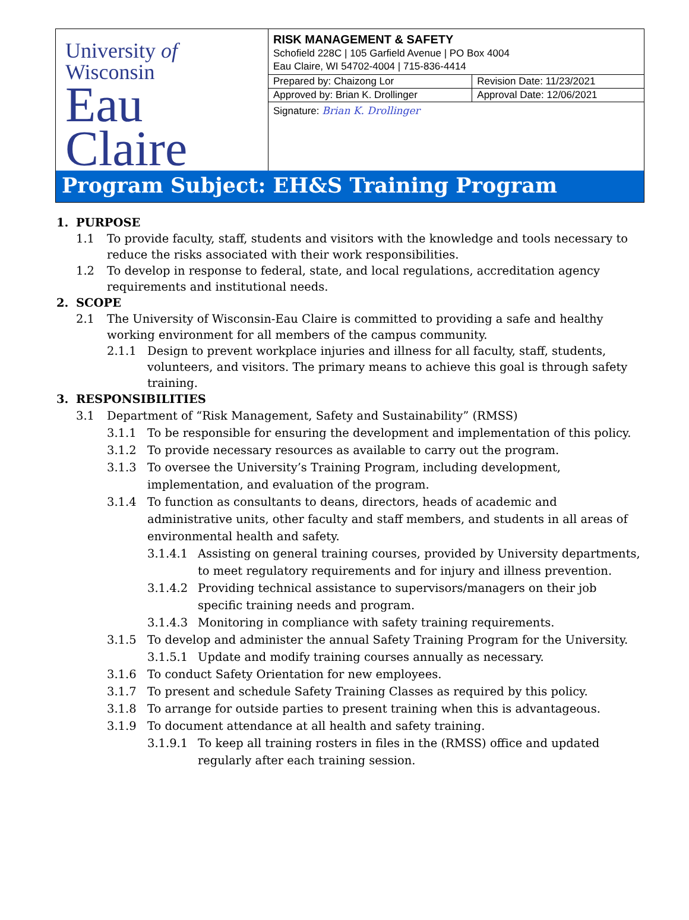University of Wisconsin
Eau Claire
RISK MANAGEMENT & SAFETY
Schofield 228C | 105 Garfield Avenue | PO Box 4004
Eau Claire, WI 54702-4004 | 715-836-4414
| Prepared by: Chaizong Lor | Revision Date: 11/23/2021 |
| Approved by: Brian K. Drollinger | Approval Date: 12/06/2021 |
| Signature: Brian K. Drollinger | |
Program Subject: EH&S Training Program
1. PURPOSE
1.1 To provide faculty, staff, students and visitors with the knowledge and tools necessary to reduce the risks associated with their work responsibilities.
1.2 To develop in response to federal, state, and local regulations, accreditation agency requirements and institutional needs.
2. SCOPE
2.1 The University of Wisconsin-Eau Claire is committed to providing a safe and healthy working environment for all members of the campus community.
2.1.1 Design to prevent workplace injuries and illness for all faculty, staff, students, volunteers, and visitors. The primary means to achieve this goal is through safety training.
3. RESPONSIBILITIES
3.1 Department of “Risk Management, Safety and Sustainability” (RMSS)
3.1.1 To be responsible for ensuring the development and implementation of this policy.
3.1.2 To provide necessary resources as available to carry out the program.
3.1.3 To oversee the University’s Training Program, including development, implementation, and evaluation of the program.
3.1.4 To function as consultants to deans, directors, heads of academic and administrative units, other faculty and staff members, and students in all areas of environmental health and safety.
3.1.4.1 Assisting on general training courses, provided by University departments, to meet regulatory requirements and for injury and illness prevention.
3.1.4.2 Providing technical assistance to supervisors/managers on their job specific training needs and program.
3.1.4.3 Monitoring in compliance with safety training requirements.
3.1.5 To develop and administer the annual Safety Training Program for the University.
3.1.5.1 Update and modify training courses annually as necessary.
3.1.6 To conduct Safety Orientation for new employees.
3.1.7 To present and schedule Safety Training Classes as required by this policy.
3.1.8 To arrange for outside parties to present training when this is advantageous.
3.1.9 To document attendance at all health and safety training.
3.1.9.1 To keep all training rosters in files in the (RMSS) office and updated regularly after each training session.